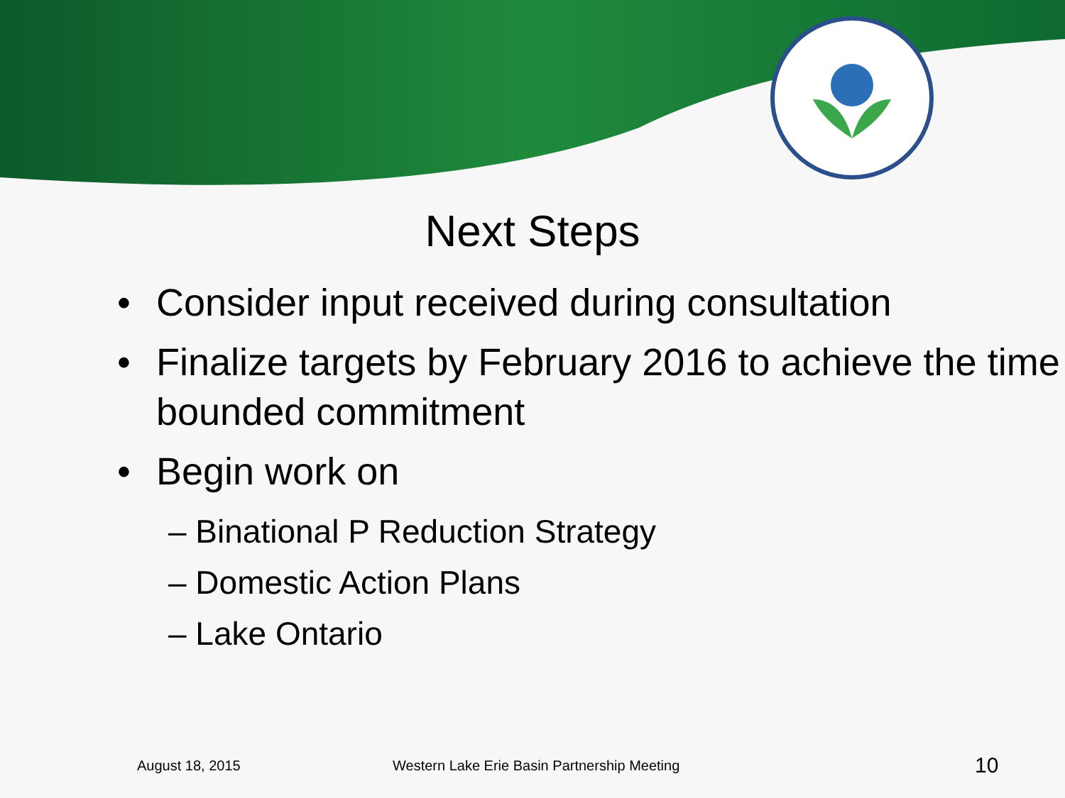Next Steps
• Consider input received during consultation
• Finalize targets by February 2016 to achieve the time bounded commitment
• Begin work on
– Binational P Reduction Strategy
– Domestic Action Plans
– Lake Ontario
August 18, 2015 Western Lake Erie Basin Partnership Meeting 10